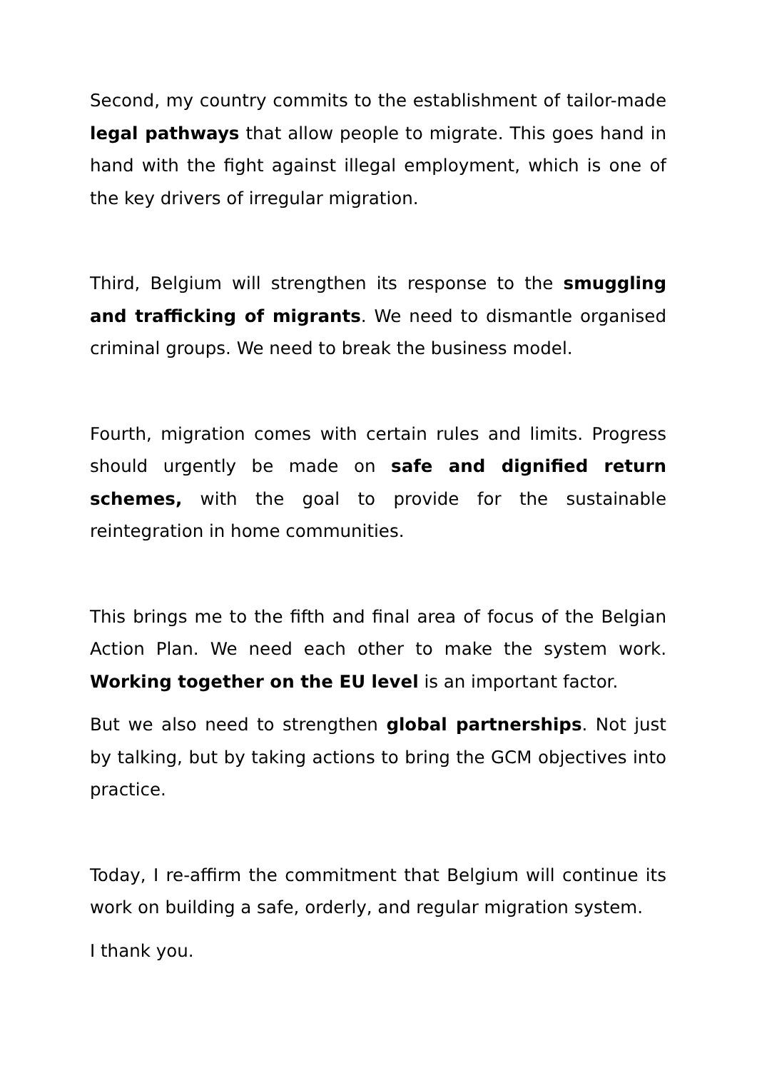Second, my country commits to the establishment of tailor-made legal pathways that allow people to migrate. This goes hand in hand with the fight against illegal employment, which is one of the key drivers of irregular migration.
Third, Belgium will strengthen its response to the smuggling and trafficking of migrants. We need to dismantle organised criminal groups. We need to break the business model.
Fourth, migration comes with certain rules and limits. Progress should urgently be made on safe and dignified return schemes, with the goal to provide for the sustainable reintegration in home communities.
This brings me to the fifth and final area of focus of the Belgian Action Plan. We need each other to make the system work. Working together on the EU level is an important factor.
But we also need to strengthen global partnerships. Not just by talking, but by taking actions to bring the GCM objectives into practice.
Today, I re-affirm the commitment that Belgium will continue its work on building a safe, orderly, and regular migration system.
I thank you.